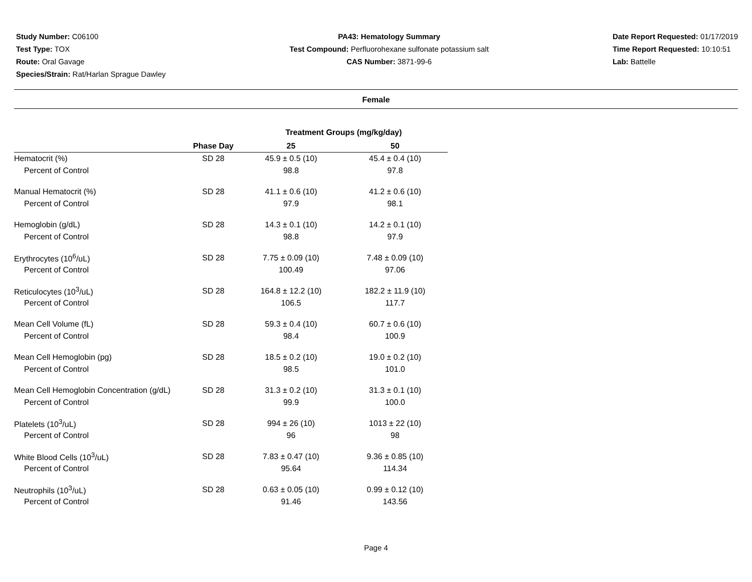Study Number: C06100
Test Type: TOX
Route: Oral Gavage
Species/Strain: Rat/Harlan Sprague Dawley
PA43: Hematology Summary
Test Compound: Perfluorohexane sulfonate potassium salt
CAS Number: 3871-99-6
Date Report Requested: 01/17/2019
Time Report Requested: 10:10:51
Lab: Battelle
Female
| | | Treatment Groups (mg/kg/day) | |
| --- | --- | --- | --- |
| | Phase Day | 25 | 50 |
| Hematocrit (%) | SD 28 | 45.9 ± 0.5 (10) | 45.4 ± 0.4 (10) |
| Percent of Control | | 98.8 | 97.8 |
| Manual Hematocrit (%) | SD 28 | 41.1 ± 0.6 (10) | 41.2 ± 0.6 (10) |
| Percent of Control | | 97.9 | 98.1 |
| Hemoglobin (g/dL) | SD 28 | 14.3 ± 0.1 (10) | 14.2 ± 0.1 (10) |
| Percent of Control | | 98.8 | 97.9 |
| Erythrocytes (10<sup>6</sup>/uL) | SD 28 | 7.75 ± 0.09 (10) | 7.48 ± 0.09 (10) |
| Percent of Control | | 100.49 | 97.06 |
| Reticulocytes (10<sup>3</sup>/uL) | SD 28 | 164.8 ± 12.2 (10) | 182.2 ± 11.9 (10) |
| Percent of Control | | 106.5 | 117.7 |
| Mean Cell Volume (fL) | SD 28 | 59.3 ± 0.4 (10) | 60.7 ± 0.6 (10) |
| Percent of Control | | 98.4 | 100.9 |
| Mean Cell Hemoglobin (pg) | SD 28 | 18.5 ± 0.2 (10) | 19.0 ± 0.2 (10) |
| Percent of Control | | 98.5 | 101.0 |
| Mean Cell Hemoglobin Concentration (g/dL) | SD 28 | 31.3 ± 0.2 (10) | 31.3 ± 0.1 (10) |
| Percent of Control | | 99.9 | 100.0 |
| Platelets (10<sup>3</sup>/uL) | SD 28 | 994 ± 26 (10) | 1013 ± 22 (10) |
| Percent of Control | | 96 | 98 |
| White Blood Cells (10<sup>3</sup>/uL) | SD 28 | 7.83 ± 0.47 (10) | 9.36 ± 0.85 (10) |
| Percent of Control | | 95.64 | 114.34 |
| Neutrophils (10<sup>3</sup>/uL) | SD 28 | 0.63 ± 0.05 (10) | 0.99 ± 0.12 (10) |
| Percent of Control | | 91.46 | 143.56 |
Page 4